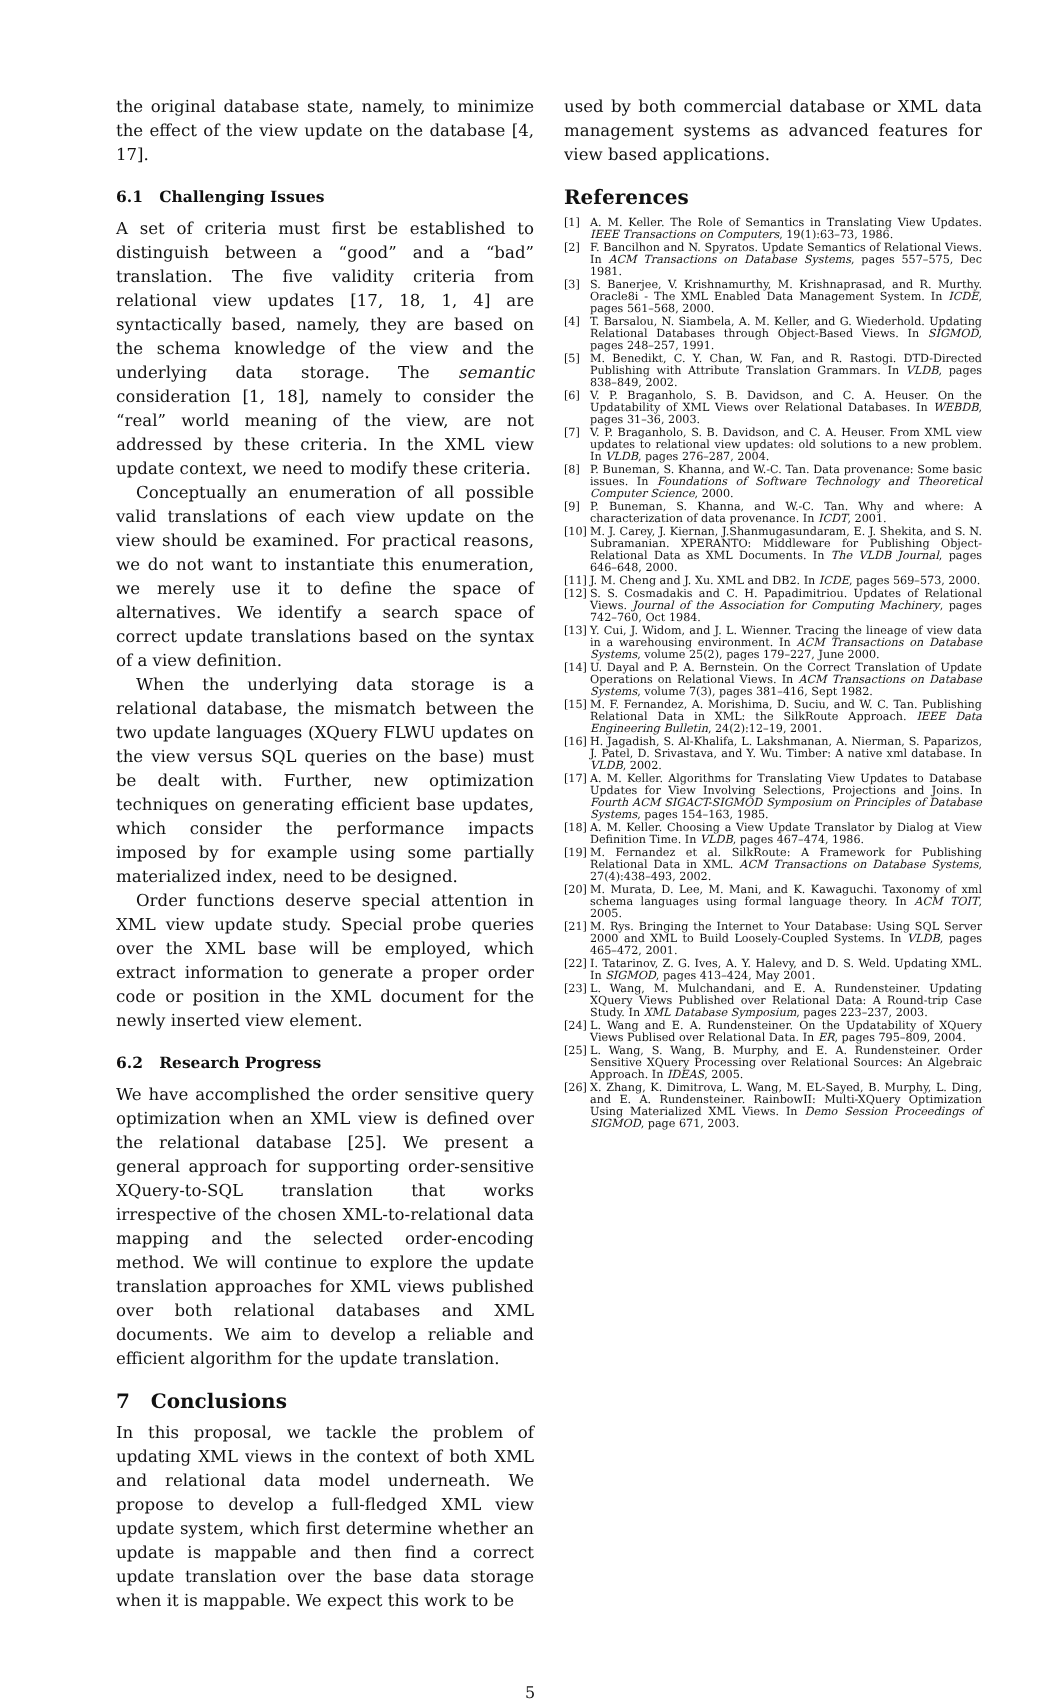the original database state, namely, to minimize the effect of the view update on the database [4, 17].
6.1 Challenging Issues
A set of criteria must first be established to distinguish between a “good” and a “bad” translation. The five validity criteria from relational view updates [17, 18, 1, 4] are syntactically based, namely, they are based on the schema knowledge of the view and the underlying data storage. The semantic consideration [1, 18], namely to consider the “real” world meaning of the view, are not addressed by these criteria. In the XML view update context, we need to modify these criteria.
Conceptually an enumeration of all possible valid translations of each view update on the view should be examined. For practical reasons, we do not want to instantiate this enumeration, we merely use it to define the space of alternatives. We identify a search space of correct update translations based on the syntax of a view definition.
When the underlying data storage is a relational database, the mismatch between the two update languages (XQuery FLWU updates on the view versus SQL queries on the base) must be dealt with. Further, new optimization techniques on generating efficient base updates, which consider the performance impacts imposed by for example using some partially materialized index, need to be designed.
Order functions deserve special attention in XML view update study. Special probe queries over the XML base will be employed, which extract information to generate a proper order code or position in the XML document for the newly inserted view element.
6.2 Research Progress
We have accomplished the order sensitive query optimization when an XML view is defined over the relational database [25]. We present a general approach for supporting order-sensitive XQuery-to-SQL translation that works irrespective of the chosen XML-to-relational data mapping and the selected order-encoding method. We will continue to explore the update translation approaches for XML views published over both relational databases and XML documents. We aim to develop a reliable and efficient algorithm for the update translation.
7 Conclusions
In this proposal, we tackle the problem of updating XML views in the context of both XML and relational data model underneath. We propose to develop a full-fledged XML view update system, which first determine whether an update is mappable and then find a correct update translation over the base data storage when it is mappable. We expect this work to be
used by both commercial database or XML data management systems as advanced features for view based applications.
References
[1] A. M. Keller. The Role of Semantics in Translating View Updates. IEEE Transactions on Computers, 19(1):63–73, 1986.
[2] F. Bancilhon and N. Spyratos. Update Semantics of Relational Views. In ACM Transactions on Database Systems, pages 557–575, Dec 1981.
[3] S. Banerjee, V. Krishnamurthy, M. Krishnaprasad, and R. Murthy. Oracle8i - The XML Enabled Data Management System. In ICDE, pages 561–568, 2000.
[4] T. Barsalou, N. Siambela, A. M. Keller, and G. Wiederhold. Updating Relational Databases through Object-Based Views. In SIGMOD, pages 248–257, 1991.
[5] M. Benedikt, C. Y. Chan, W. Fan, and R. Rastogi. DTD-Directed Publishing with Attribute Translation Grammars. In VLDB, pages 838–849, 2002.
[6] V. P. Braganholo, S. B. Davidson, and C. A. Heuser. On the Updatability of XML Views over Relational Databases. In WEBDB, pages 31–36, 2003.
[7] V. P. Braganholo, S. B. Davidson, and C. A. Heuser. From XML view updates to relational view updates: old solutions to a new problem. In VLDB, pages 276–287, 2004.
[8] P. Buneman, S. Khanna, and W.-C. Tan. Data provenance: Some basic issues. In Foundations of Software Technology and Theoretical Computer Science, 2000.
[9] P. Buneman, S. Khanna, and W.-C. Tan. Why and where: A characterization of data provenance. In ICDT, 2001.
[10] M. J. Carey, J. Kiernan, J.Shanmugasundaram, E. J. Shekita, and S. N. Subramanian. XPERANTO: Middleware for Publishing Object-Relational Data as XML Documents. In The VLDB Journal, pages 646–648, 2000.
[11] J. M. Cheng and J. Xu. XML and DB2. In ICDE, pages 569–573, 2000.
[12] S. S. Cosmadakis and C. H. Papadimitriou. Updates of Relational Views. Journal of the Association for Computing Machinery, pages 742–760, Oct 1984.
[13] Y. Cui, J. Widom, and J. L. Wienner. Tracing the lineage of view data in a warehousing environment. In ACM Transactions on Database Systems, volume 25(2), pages 179–227, June 2000.
[14] U. Dayal and P. A. Bernstein. On the Correct Translation of Update Operations on Relational Views. In ACM Transactions on Database Systems, volume 7(3), pages 381–416, Sept 1982.
[15] M. F. Fernandez, A. Morishima, D. Suciu, and W. C. Tan. Publishing Relational Data in XML: the SilkRoute Approach. IEEE Data Engineering Bulletin, 24(2):12–19, 2001.
[16] H. Jagadish, S. Al-Khalifa, L. Lakshmanan, A. Nierman, S. Paparizos, J. Patel, D. Srivastava, and Y. Wu. Timber: A native xml database. In VLDB, 2002.
[17] A. M. Keller. Algorithms for Translating View Updates to Database Updates for View Involving Selections, Projections and Joins. In Fourth ACM SIGACT-SIGMOD Symposium on Principles of Database Systems, pages 154–163, 1985.
[18] A. M. Keller. Choosing a View Update Translator by Dialog at View Definition Time. In VLDB, pages 467–474, 1986.
[19] M. Fernandez et al. SilkRoute: A Framework for Publishing Relational Data in XML. ACM Transactions on Database Systems, 27(4):438–493, 2002.
[20] M. Murata, D. Lee, M. Mani, and K. Kawaguchi. Taxonomy of xml schema languages using formal language theory. In ACM TOIT, 2005.
[21] M. Rys. Bringing the Internet to Your Database: Using SQL Server 2000 and XML to Build Loosely-Coupled Systems. In VLDB, pages 465–472, 2001.
[22] I. Tatarinov, Z. G. Ives, A. Y. Halevy, and D. S. Weld. Updating XML. In SIGMOD, pages 413–424, May 2001.
[23] L. Wang, M. Mulchandani, and E. A. Rundensteiner. Updating XQuery Views Published over Relational Data: A Round-trip Case Study. In XML Database Symposium, pages 223–237, 2003.
[24] L. Wang and E. A. Rundensteiner. On the Updatability of XQuery Views Publised over Relational Data. In ER, pages 795–809, 2004.
[25] L. Wang, S. Wang, B. Murphy, and E. A. Rundensteiner. Order Sensitive XQuery Processing over Relational Sources: An Algebraic Approach. In IDEAS, 2005.
[26] X. Zhang, K. Dimitrova, L. Wang, M. EL-Sayed, B. Murphy, L. Ding, and E. A. Rundensteiner. RainbowII: Multi-XQuery Optimization Using Materialized XML Views. In Demo Session Proceedings of SIGMOD, page 671, 2003.
5